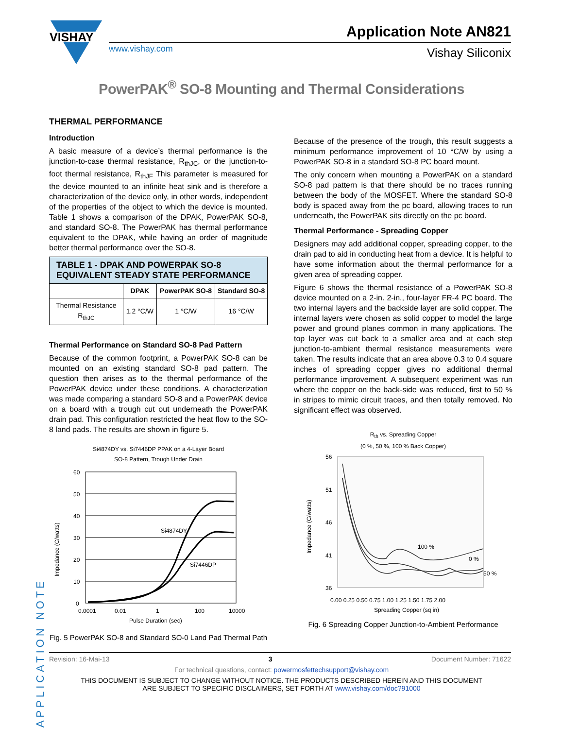VISHAY
www.vishay.com
Application Note AN821
Vishay Siliconix
PowerPAK<sup>®</sup> SO-8 Mounting and Thermal Considerations
THERMAL PERFORMANCE
Introduction
A basic measure of a device’s thermal performance is the junction-to-case thermal resistance, R<sub>thJC</sub>, or the junction-to-foot thermal resistance, R<sub>thJF</sub> This parameter is measured for the device mounted to an infinite heat sink and is therefore a characterization of the device only, in other words, independent of the properties of the object to which the device is mounted. Table 1 shows a comparison of the DPAK, PowerPAK SO-8, and standard SO-8. The PowerPAK has thermal performance equivalent to the DPAK, while having an order of magnitude better thermal performance over the SO-8.
| TABLE 1 - DPAK AND POWERPAK SO-8 EQUIVALENT STEADY STATE PERFORMANCE | | | |
| --- | --- | --- | --- |
| | DPAK | PowerPAK SO-8 | Standard SO-8 |
| Thermal Resistance R<sub>thJC</sub> | 1.2 °C/W | 1 °C/W | 16 °C/W |
Thermal Performance on Standard SO-8 Pad Pattern
Because of the common footprint, a PowerPAK SO-8 can be mounted on an existing standard SO-8 pad pattern. The question then arises as to the thermal performance of the PowerPAK device under these conditions. A characterization was made comparing a standard SO-8 and a PowerPAK device on a board with a trough cut out underneath the PowerPAK drain pad. This configuration restricted the heat flow to the SO-8 land pads. The results are shown in figure 5.
Si4874DY vs. Si7446DP PPAK on a 4-Layer Board
SO-8 Pattern, Trough Under Drain
60
50
40
30
20
10
0
Si4874DY
Si7446DP
0.0001
0.01
1
100
10000
Pulse Duration (sec)
Impedance (C/watts)
Fig. 5 PowerPAK SO-8 and Standard SO-0 Land Pad Thermal Path
Because of the presence of the trough, this result suggests a minimum performance improvement of 10 °C/W by using a PowerPAK SO-8 in a standard SO-8 PC board mount.
The only concern when mounting a PowerPAK on a standard SO-8 pad pattern is that there should be no traces running between the body of the MOSFET. Where the standard SO-8 body is spaced away from the pc board, allowing traces to run underneath, the PowerPAK sits directly on the pc board.
Thermal Performance - Spreading Copper
Designers may add additional copper, spreading copper, to the drain pad to aid in conducting heat from a device. It is helpful to have some information about the thermal performance for a given area of spreading copper.
Figure 6 shows the thermal resistance of a PowerPAK SO-8 device mounted on a 2-in. 2-in., four-layer FR-4 PC board. The two internal layers and the backside layer are solid copper. The internal layers were chosen as solid copper to model the large power and ground planes common in many applications. The top layer was cut back to a smaller area and at each step junction-to-ambient thermal resistance measurements were taken. The results indicate that an area above 0.3 to 0.4 square inches of spreading copper gives no additional thermal performance improvement. A subsequent experiment was run where the copper on the back-side was reduced, first to 50 % in stripes to mimic circuit traces, and then totally removed. No significant effect was observed.
R<sub>th</sub> vs. Spreading Copper
(0 %, 50 %, 100 % Back Copper)
56
51
46
41
36
100 %
0 %
50 %
0.00 0.25 0.50 0.75 1.00 1.25 1.50 1.75 2.00
Spreading Copper (sq in)
Impedance (C/watts)
Fig. 6 Spreading Copper Junction-to-Ambient Performance
APPLICATION NOTE
Revision: 16-Mai-13 3 Document Number: 71622
For technical questions, contact: powermosfettechsupport@vishay.com
THIS DOCUMENT IS SUBJECT TO CHANGE WITHOUT NOTICE. THE PRODUCTS DESCRIBED HEREIN AND THIS DOCUMENT
ARE SUBJECT TO SPECIFIC DISCLAIMERS, SET FORTH AT www.vishay.com/doc?91000